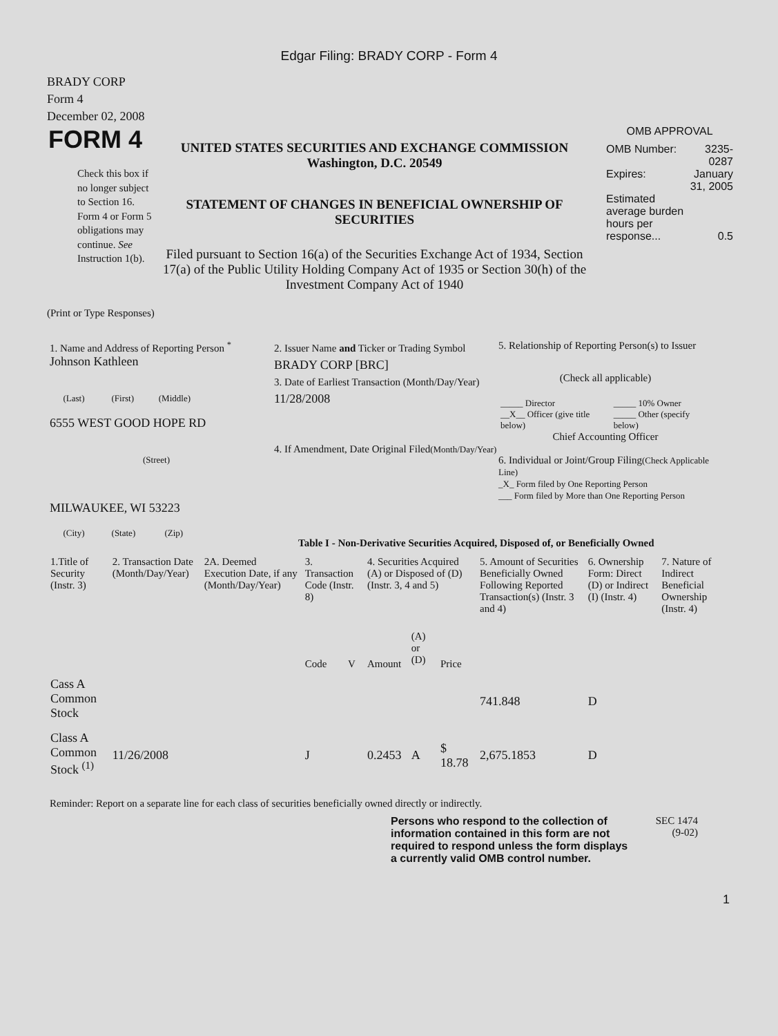Edgar Filing: BRADY CORP - Form 4
BRADY CORP
Form 4
December 02, 2008
FORM 4
Check this box if no longer subject to Section 16. Form 4 or Form 5 obligations may continue. See Instruction 1(b).
UNITED STATES SECURITIES AND EXCHANGE COMMISSION
Washington, D.C. 20549
STATEMENT OF CHANGES IN BENEFICIAL OWNERSHIP OF SECURITIES
Filed pursuant to Section 16(a) of the Securities Exchange Act of 1934, Section 17(a) of the Public Utility Holding Company Act of 1935 or Section 30(h) of the Investment Company Act of 1940
OMB APPROVAL
| OMB Number: | 3235-0287 |
| Expires: | January 31, 2005 |
| Estimated average burden hours per response... | 0.5 |
(Print or Type Responses)
1. Name and Address of Reporting Person <sup>*</sup>
Johnson Kathleen
(Last) (First) (Middle)
6555 WEST GOOD HOPE RD
(Street)
MILWAUKEE, WI 53223
(City) (State) (Zip)
2. Issuer Name and Ticker or Trading Symbol
BRADY CORP [BRC]
3. Date of Earliest Transaction (Month/Day/Year)
11/28/2008
4. If Amendment, Date Original Filed(Month/Day/Year)
5. Relationship of Reporting Person(s) to Issuer
(Check all applicable)
| _____ Director | _____ 10% Owner |
| __X__ Officer (give title below) | _____ Other (specify below) |
Chief Accounting Officer
6. Individual or Joint/Group Filing(Check Applicable Line)
_X_ Form filed by One Reporting Person
___ Form filed by More than One Reporting Person
Table I - Non-Derivative Securities Acquired, Disposed of, or Beneficially Owned
| 1.Title of Security (Instr. 3) | 2. Transaction Date (Month/Day/Year) | 2A. Deemed Execution Date, if any (Month/Day/Year) | 3. Transaction Code (Instr. 8) | | 4. Securities Acquired (A) or Disposed of (D) (Instr. 3, 4 and 5) | | | 5. Amount of Securities Beneficially Owned Following Reported Transaction(s) (Instr. 3 and 4) | 6. Ownership Form: Direct (D) or Indirect (I) (Instr. 4) | 7. Nature of Indirect Beneficial Ownership (Instr. 4) |
| --- | --- | --- | --- | --- | --- | --- | --- | --- | --- | --- |
| | | | Code | V | Amount | (A) or (D) | Price | | | |
| Cass A Common Stock | | | | | | | | 741.848 | D | |
| Class A Common Stock <sup>(1)</sup> | 11/26/2008 | | J | | 0.2453 | A | $ 18.78 | 2,675.1853 | D | |
Reminder: Report on a separate line for each class of securities beneficially owned directly or indirectly.
Persons who respond to the collection of information contained in this form are not required to respond unless the form displays a currently valid OMB control number.
SEC 1474
(9-02)
1